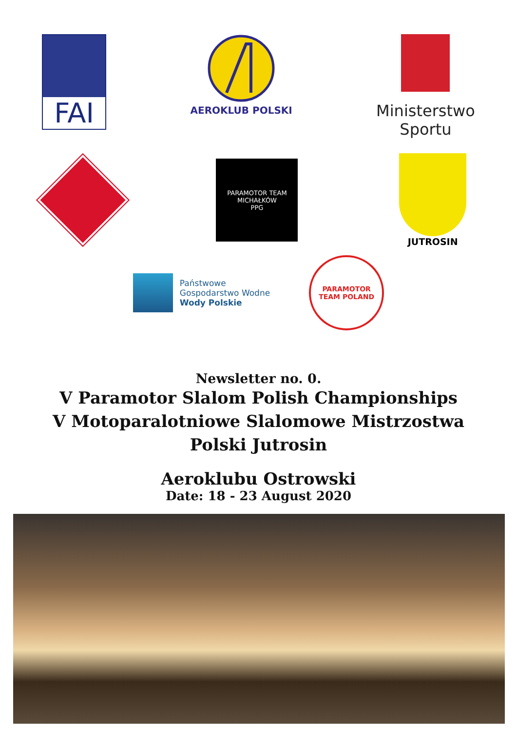FAI
AEROKLUB POLSKI
Ministerstwo
Sportu
PARAMOTOR TEAM MICHAŁKÓW
PPG
JUTROSIN
Państwowe
Gospodarstwo Wodne
Wody Polskie
PARAMOTOR
TEAM POLAND
Newsletter no. 0.
V Paramotor Slalom Polish Championships
V Motoparalotniowe Slalomowe Mistrzostwa
Polski Jutrosin
Aeroklubu Ostrowski
Date: 18 - 23 August 2020